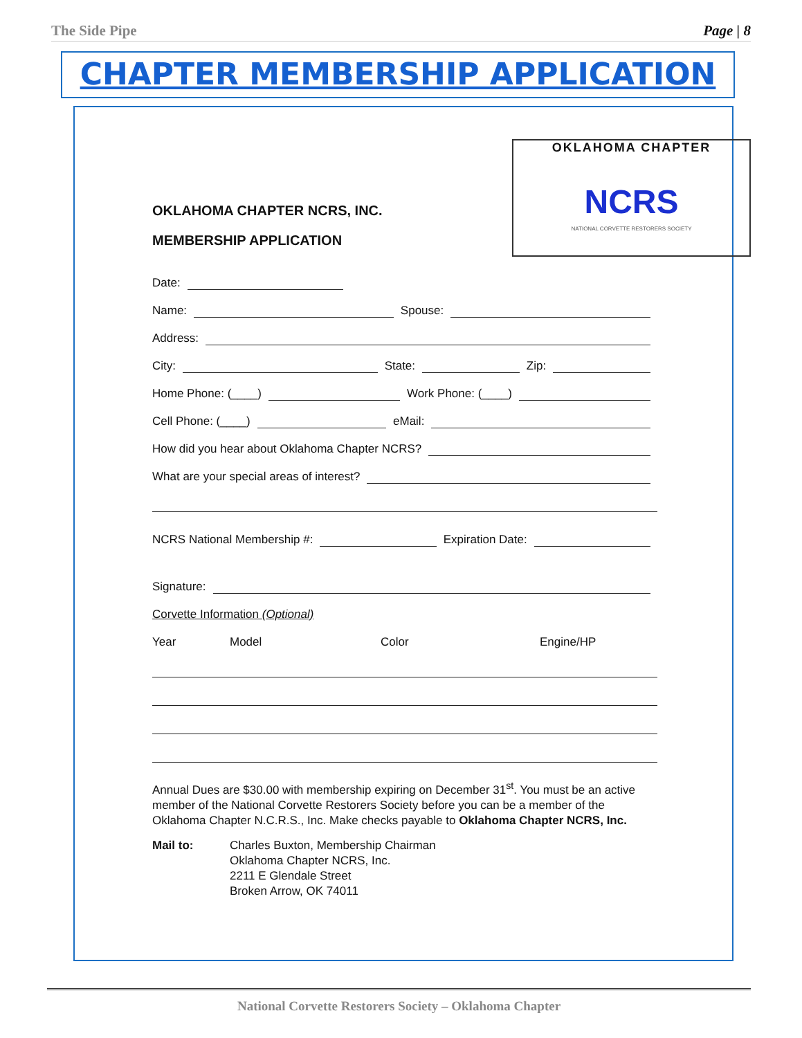The Side Pipe Page | 8
CHAPTER MEMBERSHIP APPLICATION
OKLAHOMA CHAPTER
NCRS
NATIONAL CORVETTE RESTORERS SOCIETY
OKLAHOMA CHAPTER NCRS, INC.
MEMBERSHIP APPLICATION
Date:
Name: Spouse:
Address:
City: State: Zip:
Home Phone: (____) Work Phone: (____)
Cell Phone: (____) eMail:
How did you hear about Oklahoma Chapter NCRS?
What are your special areas of interest?
NCRS National Membership #: Expiration Date:
Signature:
Corvette Information (Optional)
Year Model Color Engine/HP
Annual Dues are $30.00 with membership expiring on December 31<sup>st</sup>. You must be an active member of the National Corvette Restorers Society before you can be a member of the Oklahoma Chapter N.C.R.S., Inc. Make checks payable to Oklahoma Chapter NCRS, Inc.
Mail to: Charles Buxton, Membership Chairman
Oklahoma Chapter NCRS, Inc.
2211 E Glendale Street
Broken Arrow, OK 74011
National Corvette Restorers Society – Oklahoma Chapter